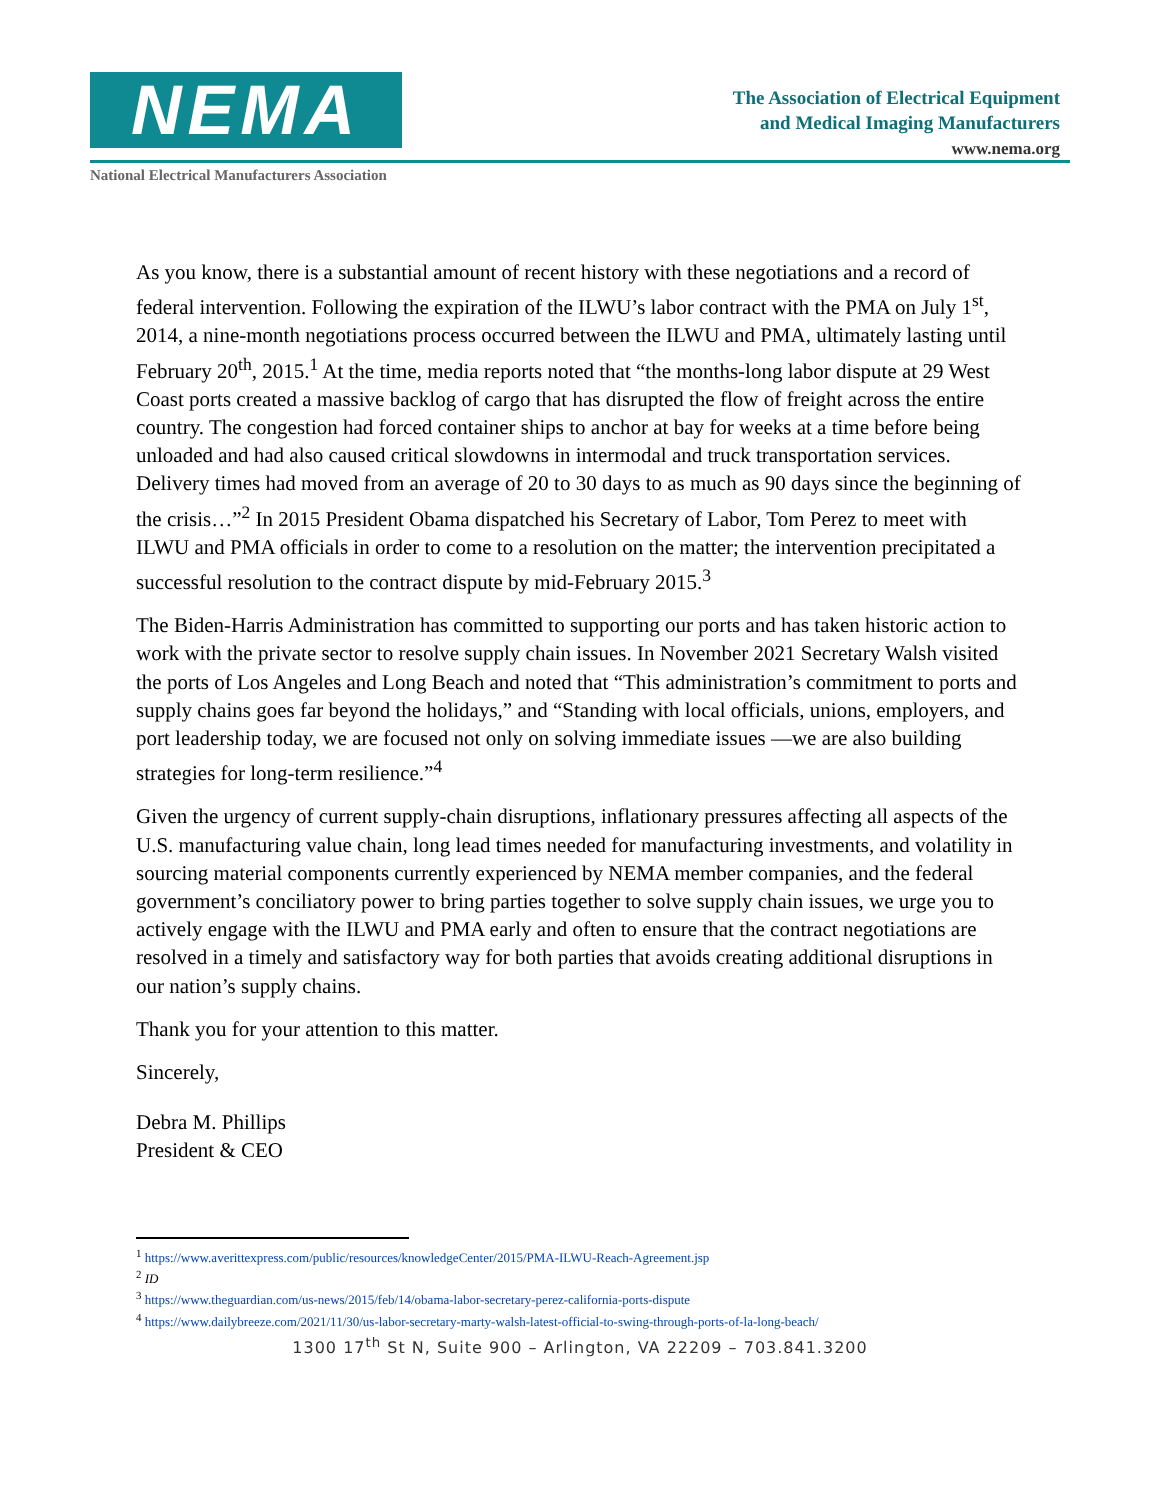NEMA
The Association of Electrical Equipment
and Medical Imaging Manufacturers
www.nema.org
National Electrical Manufacturers Association
As you know, there is a substantial amount of recent history with these negotiations and a record of federal intervention. Following the expiration of the ILWU’s labor contract with the PMA on July 1<sup>st</sup>, 2014, a nine-month negotiations process occurred between the ILWU and PMA, ultimately lasting until February 20<sup>th</sup>, 2015.<sup>1</sup> At the time, media reports noted that “the months-long labor dispute at 29 West Coast ports created a massive backlog of cargo that has disrupted the flow of freight across the entire country. The congestion had forced container ships to anchor at bay for weeks at a time before being unloaded and had also caused critical slowdowns in intermodal and truck transportation services. Delivery times had moved from an average of 20 to 30 days to as much as 90 days since the beginning of the crisis…”<sup>2</sup> In 2015 President Obama dispatched his Secretary of Labor, Tom Perez to meet with ILWU and PMA officials in order to come to a resolution on the matter; the intervention precipitated a successful resolution to the contract dispute by mid-February 2015.<sup>3</sup>
The Biden-Harris Administration has committed to supporting our ports and has taken historic action to work with the private sector to resolve supply chain issues. In November 2021 Secretary Walsh visited the ports of Los Angeles and Long Beach and noted that “This administration’s commitment to ports and supply chains goes far beyond the holidays,” and “Standing with local officials, unions, employers, and port leadership today, we are focused not only on solving immediate issues —we are also building strategies for long-term resilience.”<sup>4</sup>
Given the urgency of current supply-chain disruptions, inflationary pressures affecting all aspects of the U.S. manufacturing value chain, long lead times needed for manufacturing investments, and volatility in sourcing material components currently experienced by NEMA member companies, and the federal government’s conciliatory power to bring parties together to solve supply chain issues, we urge you to actively engage with the ILWU and PMA early and often to ensure that the contract negotiations are resolved in a timely and satisfactory way for both parties that avoids creating additional disruptions in our nation’s supply chains.
Thank you for your attention to this matter.
Sincerely,
Debra M. Phillips
President & CEO
<sup>1</sup> https://www.averittexpress.com/public/resources/knowledgeCenter/2015/PMA-ILWU-Reach-Agreement.jsp
<sup>2</sup> ID
<sup>3</sup> https://www.theguardian.com/us-news/2015/feb/14/obama-labor-secretary-perez-california-ports-dispute
<sup>4</sup> https://www.dailybreeze.com/2021/11/30/us-labor-secretary-marty-walsh-latest-official-to-swing-through-ports-of-la-long-beach/
1300 17<sup>th</sup> St N, Suite 900 – Arlington, VA 22209 – 703.841.3200